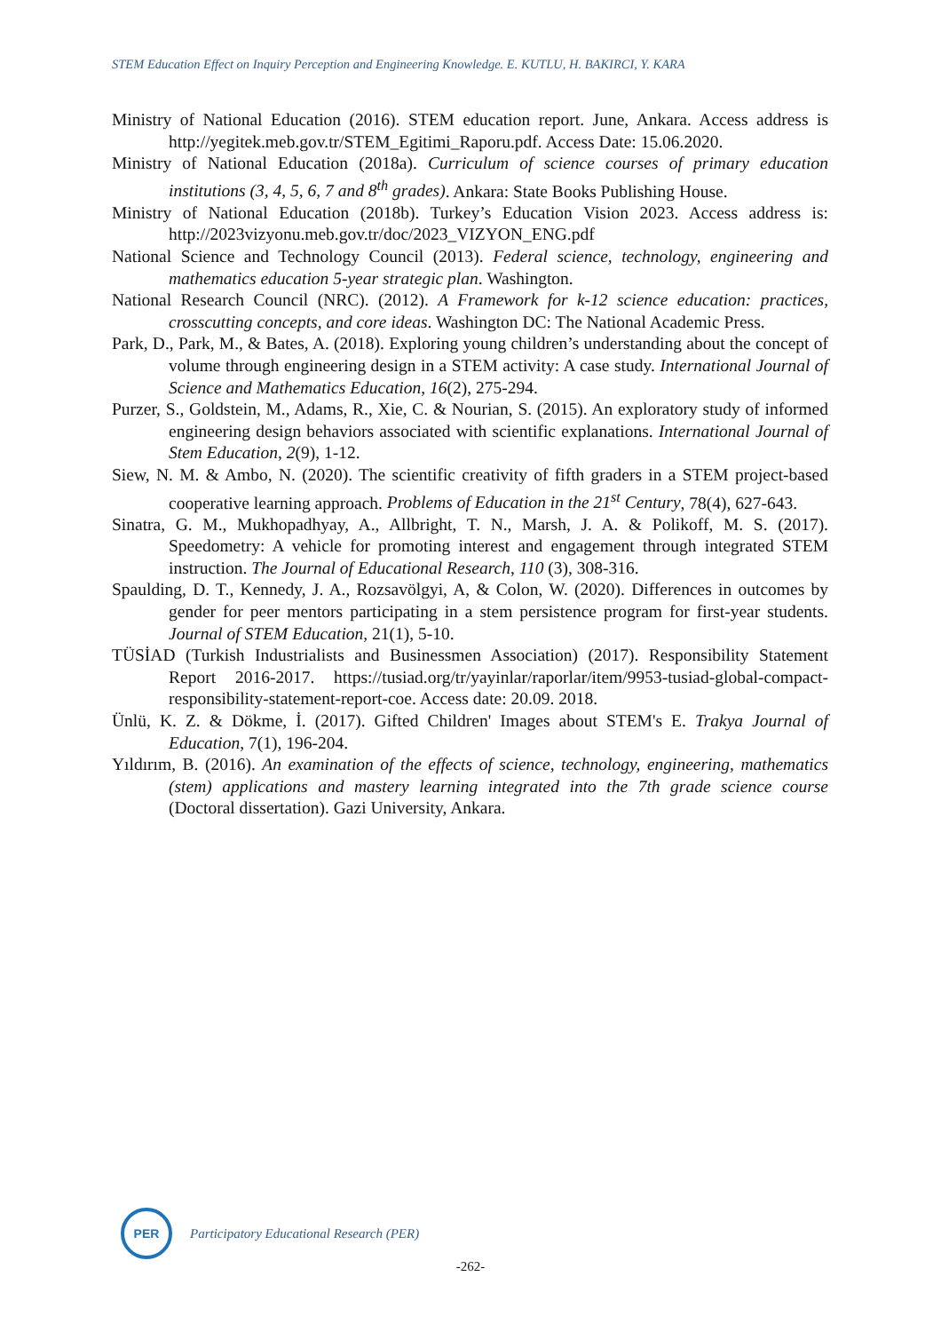STEM Education Effect on Inquiry Perception and Engineering Knowledge. E. KUTLU, H. BAKIRCI, Y. KARA
Ministry of National Education (2016). STEM education report. June, Ankara. Access address is http://yegitek.meb.gov.tr/STEM_Egitimi_Raporu.pdf. Access Date: 15.06.2020.
Ministry of National Education (2018a). Curriculum of science courses of primary education institutions (3, 4, 5, 6, 7 and 8<sup>th</sup> grades). Ankara: State Books Publishing House.
Ministry of National Education (2018b). Turkey’s Education Vision 2023. Access address is: http://2023vizyonu.meb.gov.tr/doc/2023_VIZYON_ENG.pdf
National Science and Technology Council (2013). Federal science, technology, engineering and mathematics education 5-year strategic plan. Washington.
National Research Council (NRC). (2012). A Framework for k-12 science education: practices, crosscutting concepts, and core ideas. Washington DC: The National Academic Press.
Park, D., Park, M., & Bates, A. (2018). Exploring young children’s understanding about the concept of volume through engineering design in a STEM activity: A case study. International Journal of Science and Mathematics Education, 16(2), 275-294.
Purzer, S., Goldstein, M., Adams, R., Xie, C. & Nourian, S. (2015). An exploratory study of informed engineering design behaviors associated with scientific explanations. International Journal of Stem Education, 2(9), 1-12.
Siew, N. M. & Ambo, N. (2020). The scientific creativity of fifth graders in a STEM project-based cooperative learning approach. Problems of Education in the 21<sup>st</sup> Century, 78(4), 627-643.
Sinatra, G. M., Mukhopadhyay, A., Allbright, T. N., Marsh, J. A. & Polikoff, M. S. (2017). Speedometry: A vehicle for promoting interest and engagement through integrated STEM instruction. The Journal of Educational Research, 110 (3), 308-316.
Spaulding, D. T., Kennedy, J. A., Rozsavölgyi, A, & Colon, W. (2020). Differences in outcomes by gender for peer mentors participating in a stem persistence program for first-year students. Journal of STEM Education, 21(1), 5-10.
TÜSİAD (Turkish Industrialists and Businessmen Association) (2017). Responsibility Statement Report 2016-2017. https://tusiad.org/tr/yayinlar/raporlar/item/9953-tusiad-global-compact-responsibility-statement-report-coe. Access date: 20.09. 2018.
Ünlü, K. Z. & Dökme, İ. (2017). Gifted Children' Images about STEM's E. Trakya Journal of Education, 7(1), 196-204.
Yıldırım, B. (2016). An examination of the effects of science, technology, engineering, mathematics (stem) applications and mastery learning integrated into the 7th grade science course (Doctoral dissertation). Gazi University, Ankara.
PER
Participatory Educational Research (PER)
-262-